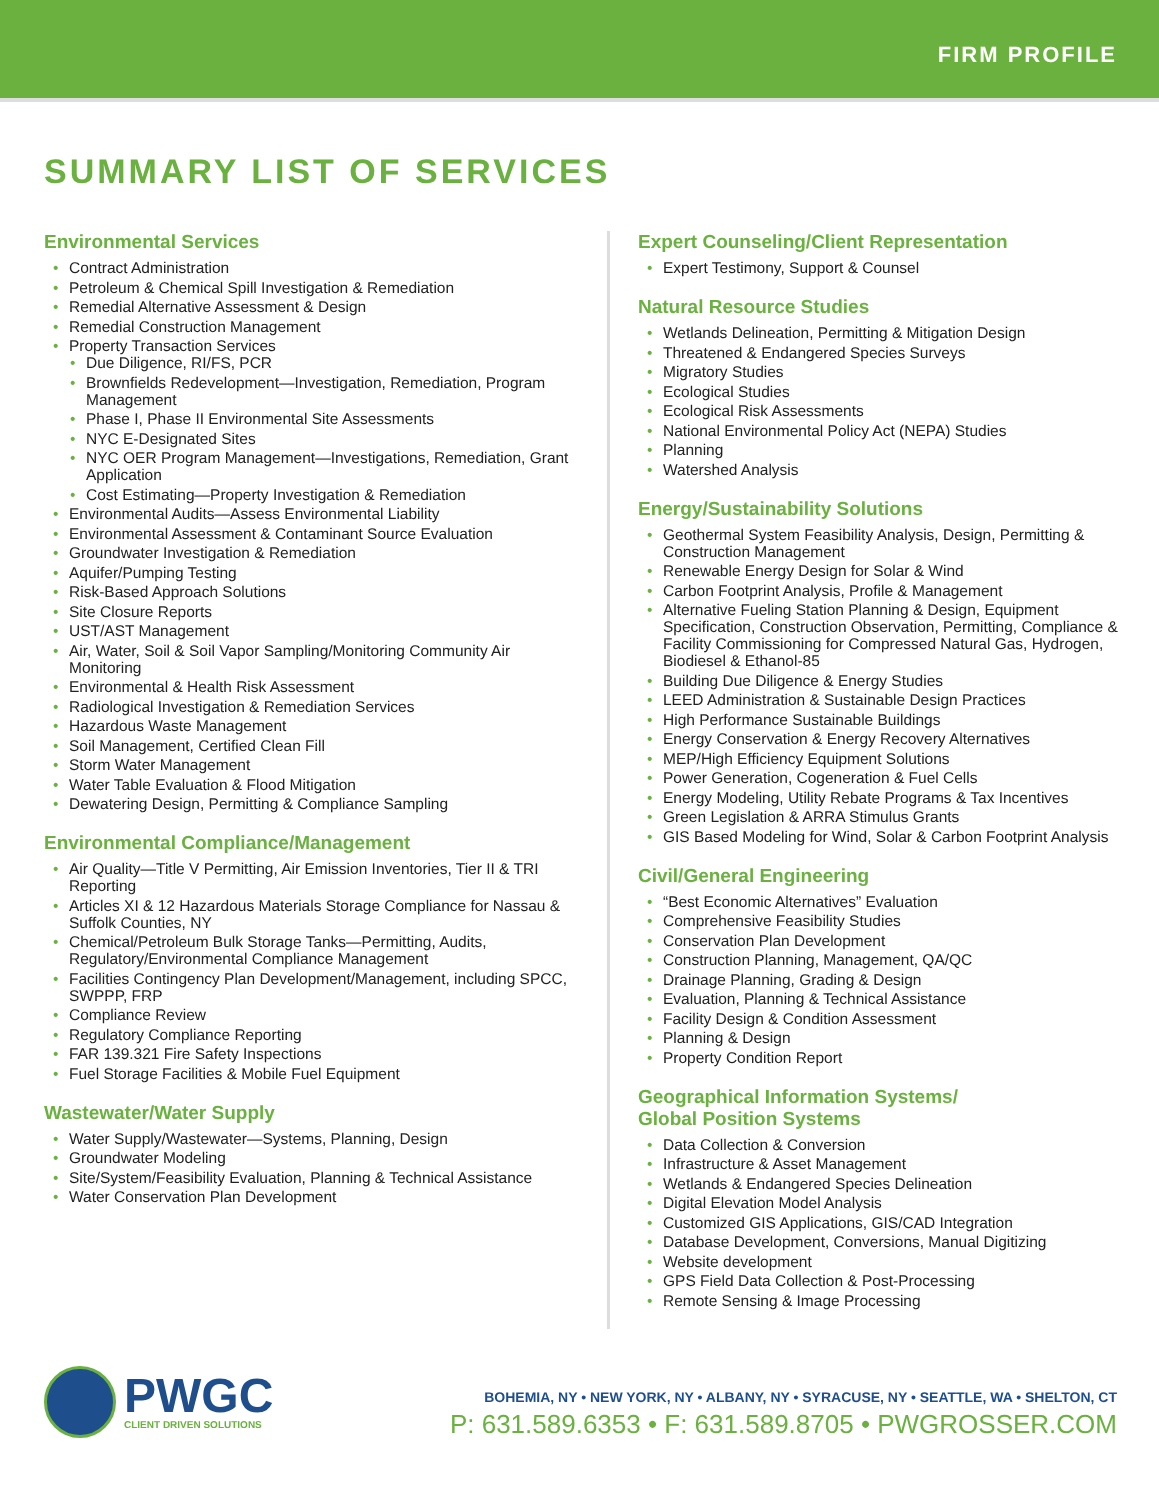FIRM PROFILE
SUMMARY LIST OF SERVICES
Environmental Services
Contract Administration
Petroleum & Chemical Spill Investigation & Remediation
Remedial Alternative Assessment & Design
Remedial Construction Management
Property Transaction Services
Due Diligence, RI/FS, PCR
Brownfields Redevelopment—Investigation, Remediation, Program Management
Phase I, Phase II Environmental Site Assessments
NYC E-Designated Sites
NYC OER Program Management—Investigations, Remediation, Grant Application
Cost Estimating—Property Investigation & Remediation
Environmental Audits—Assess Environmental Liability
Environmental Assessment & Contaminant Source Evaluation
Groundwater Investigation & Remediation
Aquifer/Pumping Testing
Risk-Based Approach Solutions
Site Closure Reports
UST/AST Management
Air, Water, Soil & Soil Vapor Sampling/Monitoring Community Air Monitoring
Environmental & Health Risk Assessment
Radiological Investigation & Remediation Services
Hazardous Waste Management
Soil Management, Certified Clean Fill
Storm Water Management
Water Table Evaluation & Flood Mitigation
Dewatering Design, Permitting & Compliance Sampling
Environmental Compliance/Management
Air Quality—Title V Permitting, Air Emission Inventories, Tier II & TRI Reporting
Articles XI & 12 Hazardous Materials Storage Compliance for Nassau & Suffolk Counties, NY
Chemical/Petroleum Bulk Storage Tanks—Permitting, Audits, Regulatory/Environmental Compliance Management
Facilities Contingency Plan Development/Management, including SPCC, SWPPP, FRP
Compliance Review
Regulatory Compliance Reporting
FAR 139.321 Fire Safety Inspections
Fuel Storage Facilities & Mobile Fuel Equipment
Wastewater/Water Supply
Water Supply/Wastewater—Systems, Planning, Design
Groundwater Modeling
Site/System/Feasibility Evaluation, Planning & Technical Assistance
Water Conservation Plan Development
Expert Counseling/Client Representation
Expert Testimony, Support & Counsel
Natural Resource Studies
Wetlands Delineation, Permitting & Mitigation Design
Threatened & Endangered Species Surveys
Migratory Studies
Ecological Studies
Ecological Risk Assessments
National Environmental Policy Act (NEPA) Studies
Planning
Watershed Analysis
Energy/Sustainability Solutions
Geothermal System Feasibility Analysis, Design, Permitting & Construction Management
Renewable Energy Design for Solar & Wind
Carbon Footprint Analysis, Profile & Management
Alternative Fueling Station Planning & Design, Equipment Specification, Construction Observation, Permitting, Compliance & Facility Commissioning for Compressed Natural Gas, Hydrogen, Biodiesel & Ethanol-85
Building Due Diligence & Energy Studies
LEED Administration & Sustainable Design Practices
High Performance Sustainable Buildings
Energy Conservation & Energy Recovery Alternatives
MEP/High Efficiency Equipment Solutions
Power Generation, Cogeneration & Fuel Cells
Energy Modeling, Utility Rebate Programs & Tax Incentives
Green Legislation & ARRA Stimulus Grants
GIS Based Modeling for Wind, Solar & Carbon Footprint Analysis
Civil/General Engineering
“Best Economic Alternatives” Evaluation
Comprehensive Feasibility Studies
Conservation Plan Development
Construction Planning, Management, QA/QC
Drainage Planning, Grading & Design
Evaluation, Planning & Technical Assistance
Facility Design & Condition Assessment
Planning & Design
Property Condition Report
Geographical Information Systems/
Global Position Systems
Data Collection & Conversion
Infrastructure & Asset Management
Wetlands & Endangered Species Delineation
Digital Elevation Model Analysis
Customized GIS Applications, GIS/CAD Integration
Database Development, Conversions, Manual Digitizing
Website development
GPS Field Data Collection & Post-Processing
Remote Sensing & Image Processing
PWGC
CLIENT DRIVEN SOLUTIONS
BOHEMIA, NY • NEW YORK, NY • ALBANY, NY • SYRACUSE, NY • SEATTLE, WA • SHELTON, CT
P: 631.589.6353 • F: 631.589.8705 • PWGROSSER.COM